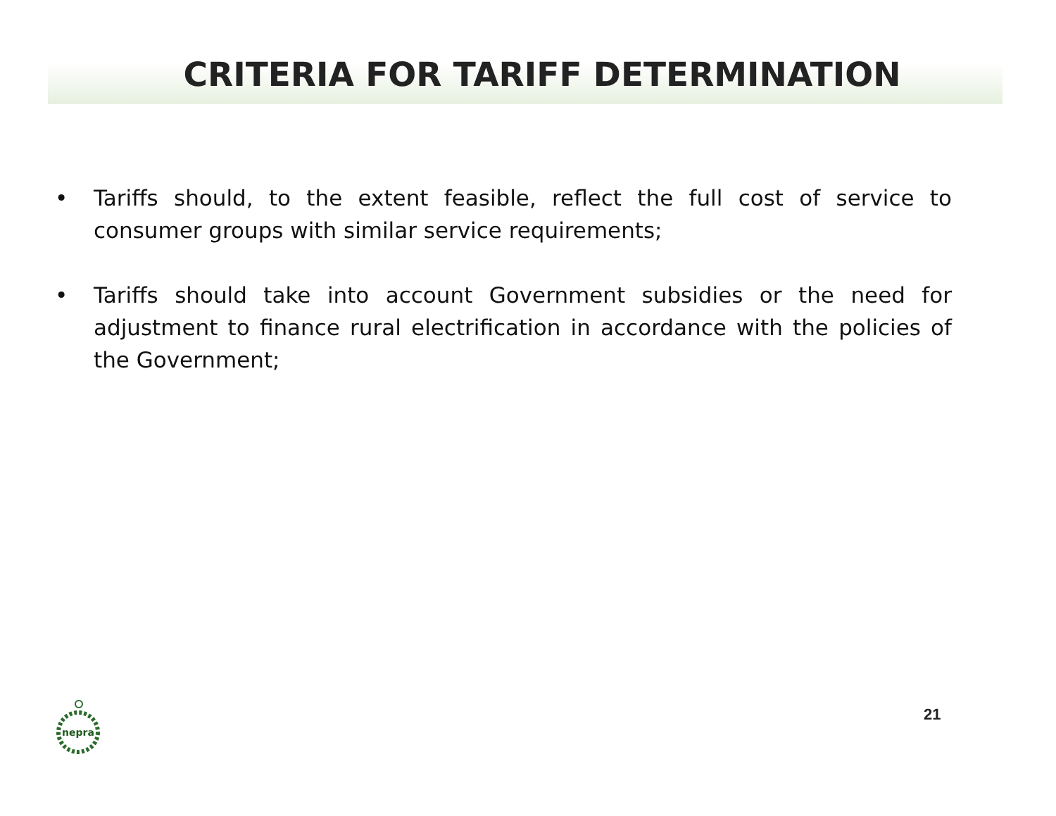CRITERIA FOR TARIFF DETERMINATION
• Tariffs should, to the extent feasible, reflect the full cost of service to consumer groups with similar service requirements;
• Tariffs should take into account Government subsidies or the need for adjustment to finance rural electrification in accordance with the policies of the Government;
nepra
21